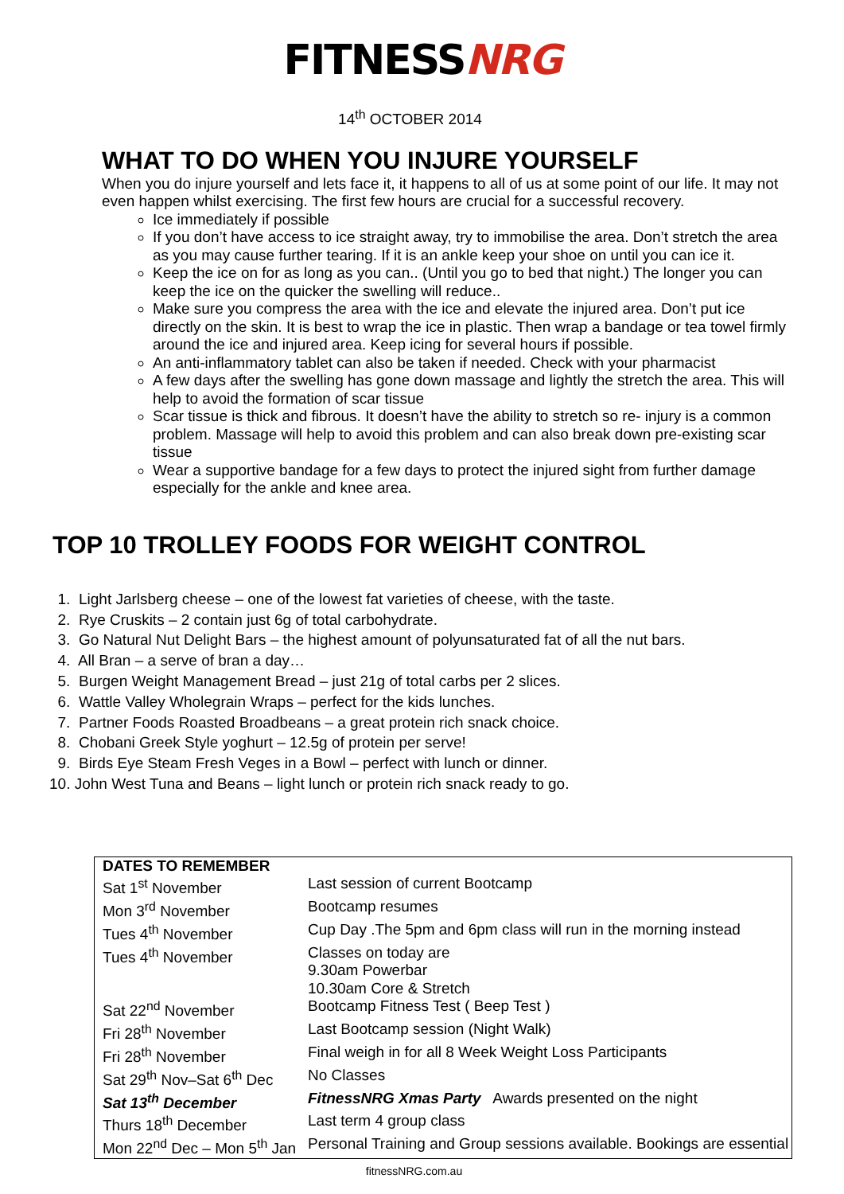FITNESSNRG
14<sup>th</sup> OCTOBER 2014
WHAT TO DO WHEN YOU INJURE YOURSELF
When you do injure yourself and lets face it, it happens to all of us at some point of our life. It may not even happen whilst exercising. The first few hours are crucial for a successful recovery.
Ice immediately if possible
If you don’t have access to ice straight away, try to immobilise the area. Don’t stretch the area as you may cause further tearing. If it is an ankle keep your shoe on until you can ice it.
Keep the ice on for as long as you can.. (Until you go to bed that night.) The longer you can keep the ice on the quicker the swelling will reduce..
Make sure you compress the area with the ice and elevate the injured area. Don’t put ice directly on the skin. It is best to wrap the ice in plastic. Then wrap a bandage or tea towel firmly around the ice and injured area. Keep icing for several hours if possible.
An anti-inflammatory tablet can also be taken if needed. Check with your pharmacist
A few days after the swelling has gone down massage and lightly the stretch the area. This will help to avoid the formation of scar tissue
Scar tissue is thick and fibrous. It doesn’t have the ability to stretch so re- injury is a common problem. Massage will help to avoid this problem and can also break down pre-existing scar tissue
Wear a supportive bandage for a few days to protect the injured sight from further damage especially for the ankle and knee area.
TOP 10 TROLLEY FOODS FOR WEIGHT CONTROL
1. Light Jarlsberg cheese – one of the lowest fat varieties of cheese, with the taste.
2. Rye Cruskits – 2 contain just 6g of total carbohydrate.
3. Go Natural Nut Delight Bars – the highest amount of polyunsaturated fat of all the nut bars.
4. All Bran – a serve of bran a day…
5. Burgen Weight Management Bread – just 21g of total carbs per 2 slices.
6. Wattle Valley Wholegrain Wraps – perfect for the kids lunches.
7. Partner Foods Roasted Broadbeans – a great protein rich snack choice.
8. Chobani Greek Style yoghurt – 12.5g of protein per serve!
9. Birds Eye Steam Fresh Veges in a Bowl – perfect with lunch or dinner.
10. John West Tuna and Beans – light lunch or protein rich snack ready to go.
| DATES TO REMEMBER | |
| --- | --- |
| Sat 1<sup>st</sup> November | Last session of current Bootcamp |
| Mon 3<sup>rd</sup> November | Bootcamp resumes |
| Tues 4<sup>th</sup> November | Cup Day .The 5pm and 6pm class will run in the morning instead |
| Tues 4<sup>th</sup> November | Classes on today are 9.30am Powerbar 10.30am Core & Stretch |
| Sat 22<sup>nd</sup> November | Bootcamp Fitness Test ( Beep Test ) |
| Fri 28<sup>th</sup> November | Last Bootcamp session (Night Walk) |
| Fri 28<sup>th</sup> November | Final weigh in for all 8 Week Weight Loss Participants |
| Sat 29<sup>th</sup> Nov–Sat 6<sup>th</sup> Dec | No Classes |
| Sat 13<sup>th</sup> December | FitnessNRG Xmas Party Awards presented on the night |
| Thurs 18<sup>th</sup> December | Last term 4 group class |
| Mon 22<sup>nd</sup> Dec – Mon 5<sup>th</sup> Jan | Personal Training and Group sessions available. Bookings are essential |
fitnessNRG.com.au